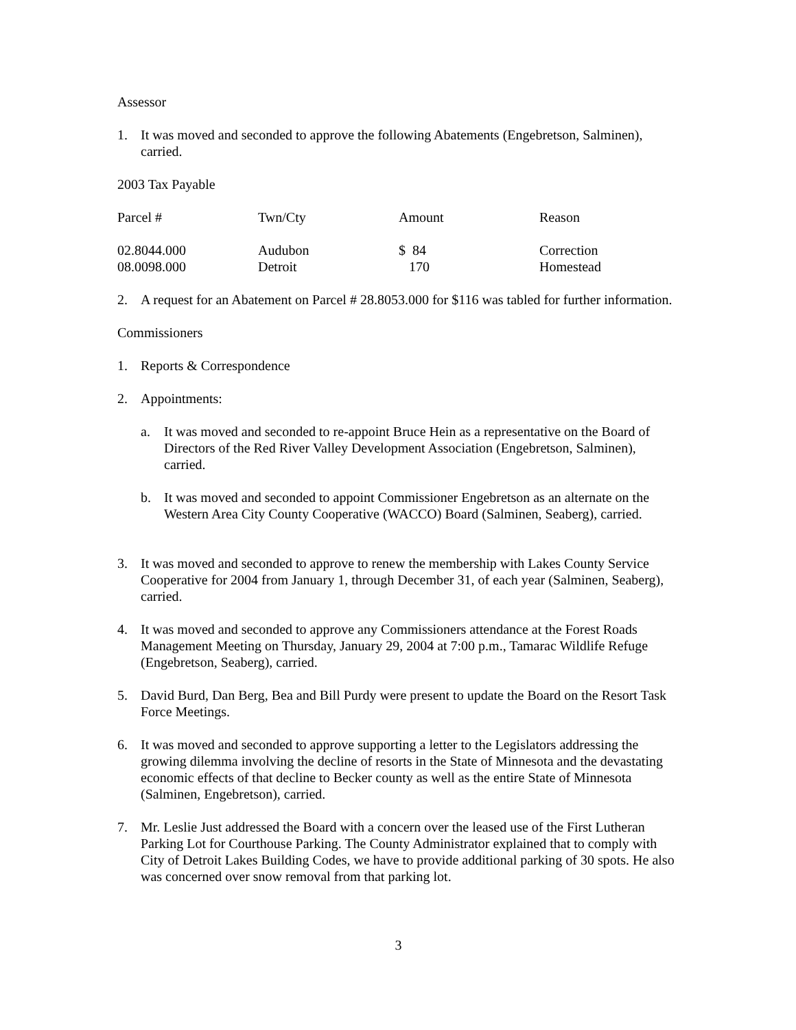Assessor
1. It was moved and seconded to approve the following Abatements (Engebretson, Salminen), carried.
2003 Tax Payable
| Parcel # | Twn/Cty | Amount | Reason |
| --- | --- | --- | --- |
| 02.8044.000 | Audubon | $ 84 | Correction |
| 08.0098.000 | Detroit | 170 | Homestead |
2. A request for an Abatement on Parcel # 28.8053.000 for $116 was tabled for further information.
Commissioners
1. Reports & Correspondence
2. Appointments:
a. It was moved and seconded to re-appoint Bruce Hein as a representative on the Board of Directors of the Red River Valley Development Association (Engebretson, Salminen), carried.
b. It was moved and seconded to appoint Commissioner Engebretson as an alternate on the Western Area City County Cooperative (WACCO) Board (Salminen, Seaberg), carried.
3. It was moved and seconded to approve to renew the membership with Lakes County Service Cooperative for 2004 from January 1, through December 31, of each year (Salminen, Seaberg), carried.
4. It was moved and seconded to approve any Commissioners attendance at the Forest Roads Management Meeting on Thursday, January 29, 2004 at 7:00 p.m., Tamarac Wildlife Refuge (Engebretson, Seaberg), carried.
5. David Burd, Dan Berg, Bea and Bill Purdy were present to update the Board on the Resort Task Force Meetings.
6. It was moved and seconded to approve supporting a letter to the Legislators addressing the growing dilemma involving the decline of resorts in the State of Minnesota and the devastating economic effects of that decline to Becker county as well as the entire State of Minnesota (Salminen, Engebretson), carried.
7. Mr. Leslie Just addressed the Board with a concern over the leased use of the First Lutheran Parking Lot for Courthouse Parking. The County Administrator explained that to comply with City of Detroit Lakes Building Codes, we have to provide additional parking of 30 spots. He also was concerned over snow removal from that parking lot.
3